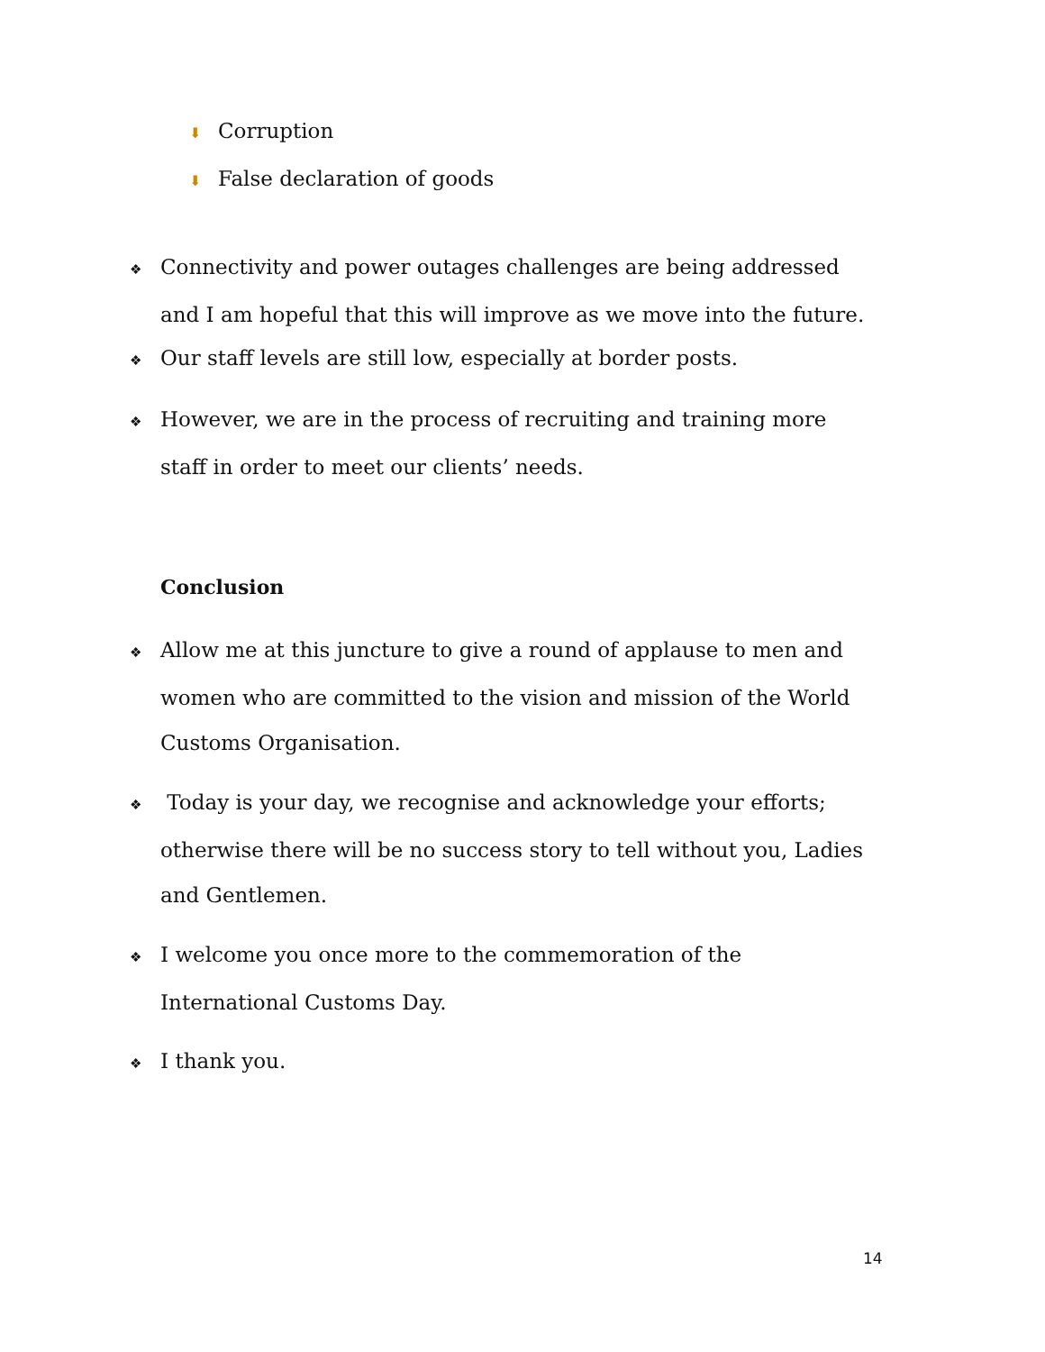⬇ Corruption
⬇ False declaration of goods
❖ Connectivity and power outages challenges are being addressed and I am hopeful that this will improve as we move into the future.
❖ Our staff levels are still low, especially at border posts.
❖ However, we are in the process of recruiting and training more staff in order to meet our clients’ needs.
Conclusion
❖ Allow me at this juncture to give a round of applause to men and women who are committed to the vision and mission of the World Customs Organisation.
❖ Today is your day, we recognise and acknowledge your efforts; otherwise there will be no success story to tell without you, Ladies and Gentlemen.
❖ I welcome you once more to the commemoration of the International Customs Day.
❖ I thank you.
14